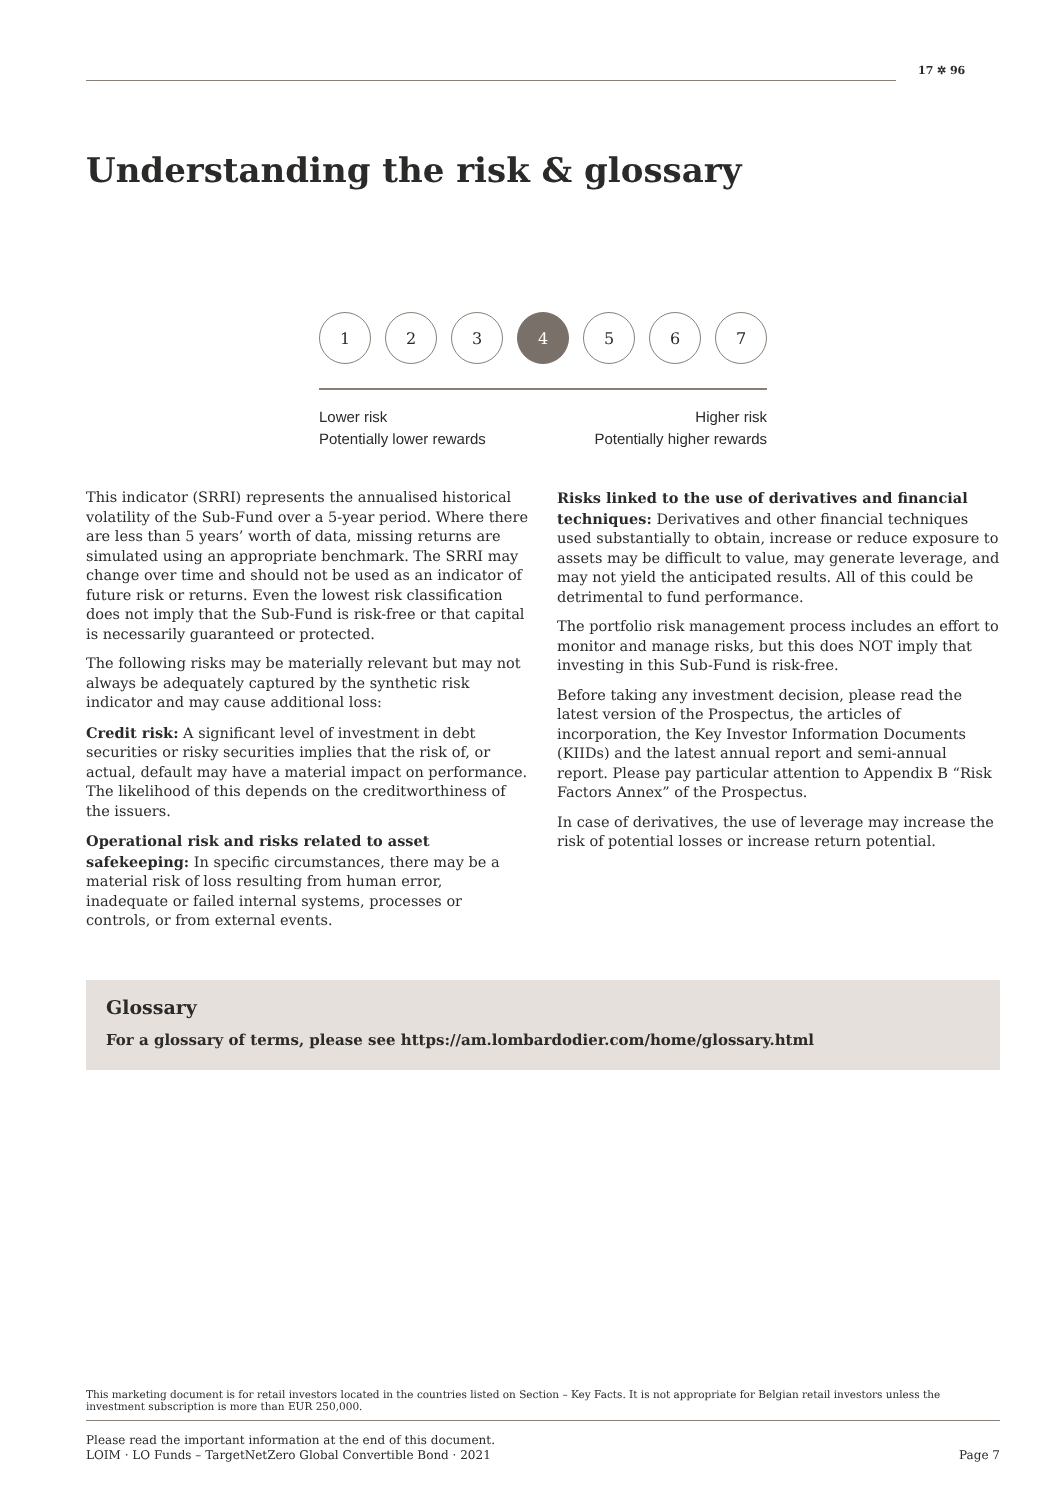17 ✲ 96
Understanding the risk & glossary
1 2 3 4 5 6 7
Lower risk
Potentially lower rewards
Higher risk
Potentially higher rewards
This indicator (SRRI) represents the annualised historical volatility of the Sub-Fund over a 5-year period. Where there are less than 5 years’ worth of data, missing returns are simulated using an appropriate benchmark. The SRRI may change over time and should not be used as an indicator of future risk or returns. Even the lowest risk classification does not imply that the Sub-Fund is risk-free or that capital is necessarily guaranteed or protected.
The following risks may be materially relevant but may not always be adequately captured by the synthetic risk indicator and may cause additional loss:
Credit risk: A significant level of investment in debt securities or risky securities implies that the risk of, or actual, default may have a material impact on performance. The likelihood of this depends on the creditworthiness of the issuers.
Operational risk and risks related to asset safekeeping: In specific circumstances, there may be a material risk of loss resulting from human error, inadequate or failed internal systems, processes or controls, or from external events.
Risks linked to the use of derivatives and financial techniques: Derivatives and other financial techniques used substantially to obtain, increase or reduce exposure to assets may be difficult to value, may generate leverage, and may not yield the anticipated results. All of this could be detrimental to fund performance.
The portfolio risk management process includes an effort to monitor and manage risks, but this does NOT imply that investing in this Sub-Fund is risk-free.
Before taking any investment decision, please read the latest version of the Prospectus, the articles of incorporation, the Key Investor Information Documents (KIIDs) and the latest annual report and semi-annual report. Please pay particular attention to Appendix B “Risk Factors Annex” of the Prospectus.
In case of derivatives, the use of leverage may increase the risk of potential losses or increase return potential.
Glossary
For a glossary of terms, please see https://am.lombardodier.com/home/glossary.html
This marketing document is for retail investors located in the countries listed on Section – Key Facts. It is not appropriate for Belgian retail investors unless the investment subscription is more than EUR 250,000.
Please read the important information at the end of this document.
LOIM · LO Funds – TargetNetZero Global Convertible Bond · 2021
Page 7